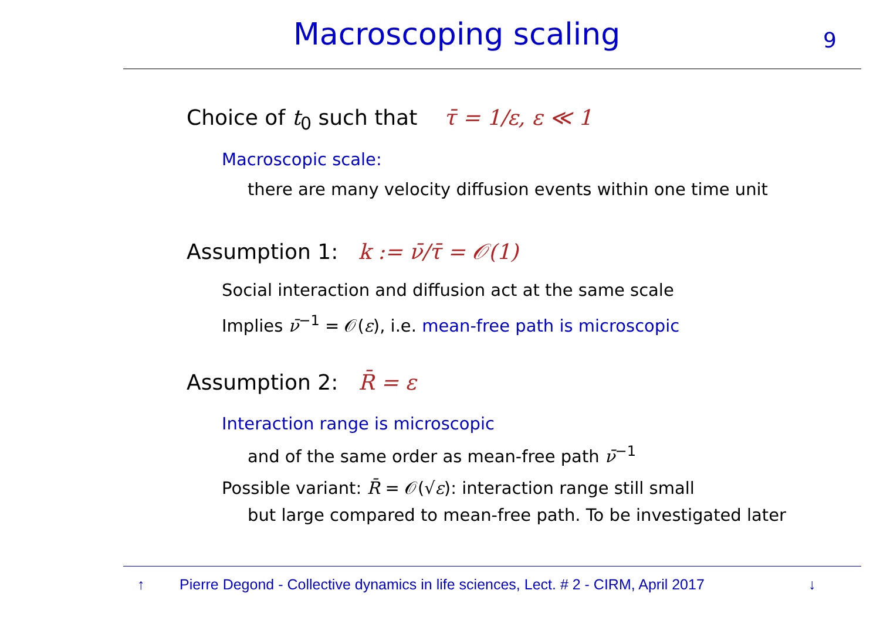Macroscoping scaling 9
Choice of t<sub>0</sub> such that τ̄ = 1/ε, ε ≪ 1
Macroscopic scale:
there are many velocity diffusion events within one time unit
Assumption 1: k := ν̄/τ̄ = 𝒪(1)
Social interaction and diffusion act at the same scale
Implies ν̄<sup>−1</sup> = 𝒪(ε), i.e. mean-free path is microscopic
Assumption 2: R̄ = ε
Interaction range is microscopic
and of the same order as mean-free path ν̄<sup>−1</sup>
Possible variant: R̄ = 𝒪(√ε): interaction range still small
but large compared to mean-free path. To be investigated later
↑ Pierre Degond - Collective dynamics in life sciences, Lect. # 2 - CIRM, April 2017 ↓